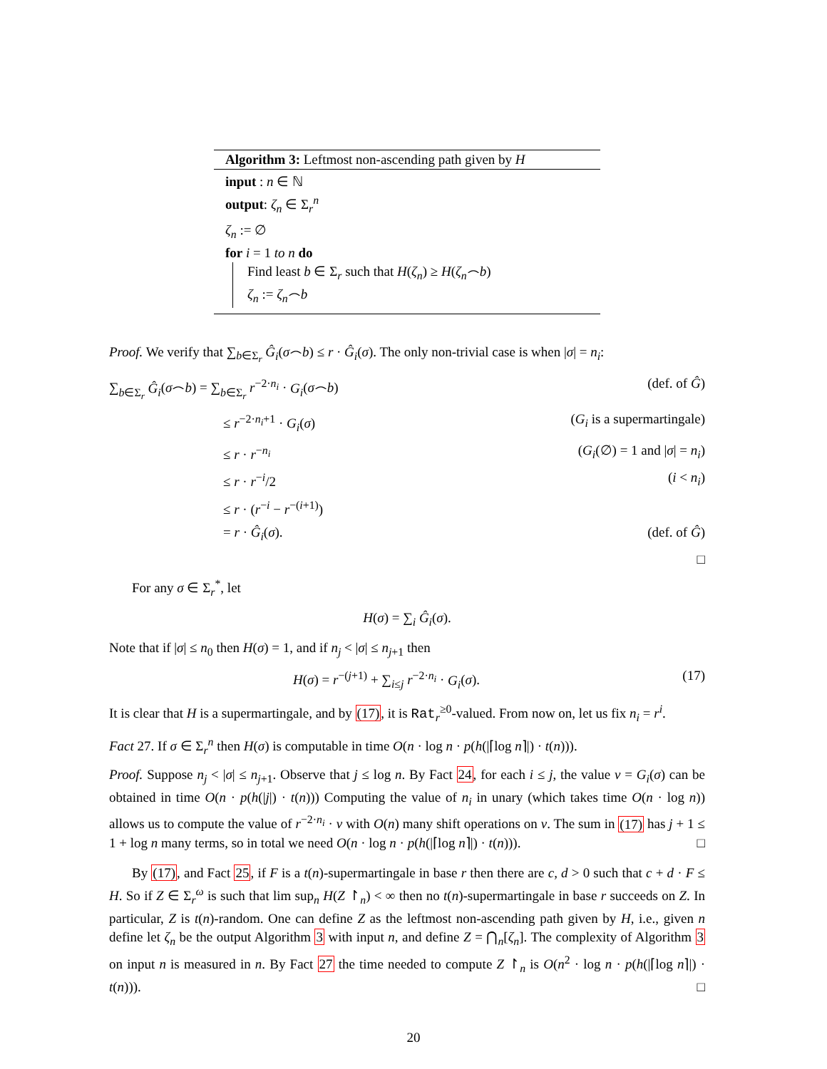Algorithm 3: Leftmost non-ascending path given by H
input : n ∈ ℕ
output: ζ<sub>n</sub> ∈ Σ<sub>r</sub><sup>n</sup>
ζ<sub>n</sub> := ∅
for i = 1 to n do
Find least b ∈ Σ<sub>r</sub> such that H(ζ<sub>n</sub>) ≥ H(ζ<sub>n</sub>⌢b)
ζ<sub>n</sub> := ζ<sub>n</sub>⌢b
Proof. We verify that ∑<sub>b∈Σ<sub>r</sub></sub> Ĝ<sub>i</sub>(σ⌢b) ≤ r · Ĝ<sub>i</sub>(σ). The only non-trivial case is when |σ| = n<sub>i</sub>:
∑<sub>b∈Σ<sub>r</sub></sub> Ĝ<sub>i</sub>(σ⌢b) = ∑<sub>b∈Σ<sub>r</sub></sub> r<sup>−2·n<sub>i</sub></sup> · G<sub>i</sub>(σ⌢b) (def. of Ĝ)
≤ r<sup>−2·n<sub>i</sub>+1</sup> · G<sub>i</sub>(σ) (G<sub>i</sub> is a supermartingale)
≤ r · r<sup>−n<sub>i</sub></sup> (G<sub>i</sub>(∅) = 1 and |σ| = n<sub>i</sub>)
≤ r · r<sup>−i</sup>/2 (i < n<sub>i</sub>)
≤ r · (r<sup>−i</sup> − r<sup>−(i+1)</sup>)
= r · Ĝ<sub>i</sub>(σ). (def. of Ĝ)
□
For any σ ∈ Σ<sub>r</sub><sup>*</sup>, let
H(σ) = ∑<sub>i</sub> Ĝ<sub>i</sub>(σ).
Note that if |σ| ≤ n<sub>0</sub> then H(σ) = 1, and if n<sub>j</sub> < |σ| ≤ n<sub>j+1</sub> then
H(σ) = r<sup>−(j+1)</sup> + ∑<sub>i≤j</sub> r<sup>−2·n<sub>i</sub></sup> · G<sub>i</sub>(σ). (17)
It is clear that H is a supermartingale, and by (17), it is Rat<sub>r</sub><sup>≥0</sup>-valued. From now on, let us fix n<sub>i</sub> = r<sup>i</sup>.
Fact 27. If σ ∈ Σ<sub>r</sub><sup>n</sup> then H(σ) is computable in time O(n · log n · p(h(|⌈log n⌉|) · t(n))).
Proof. Suppose n<sub>j</sub> < |σ| ≤ n<sub>j+1</sub>. Observe that j ≤ log n. By Fact 24, for each i ≤ j, the value v = G<sub>i</sub>(σ) can be obtained in time O(n · p(h(|j|) · t(n))) Computing the value of n<sub>i</sub> in unary (which takes time O(n · log n)) allows us to compute the value of r<sup>−2·n<sub>i</sub></sup> · v with O(n) many shift operations on v. The sum in (17) has j + 1 ≤ 1 + log n many terms, so in total we need O(n · log n · p(h(|⌈log n⌉|) · t(n))). □
By (17), and Fact 25, if F is a t(n)-supermartingale in base r then there are c, d > 0 such that c + d · F ≤ H. So if Z ∈ Σ<sub>r</sub><sup>ω</sup> is such that lim sup<sub>n</sub> H(Z ↾<sub>n</sub>) < ∞ then no t(n)-supermartingale in base r succeeds on Z. In particular, Z is t(n)-random. One can define Z as the leftmost non-ascending path given by H, i.e., given n define let ζ<sub>n</sub> be the output Algorithm 3 with input n, and define Z = ⋂<sub>n</sub>[ζ<sub>n</sub>]. The complexity of Algorithm 3 on input n is measured in n. By Fact 27 the time needed to compute Z ↾<sub>n</sub> is O(n<sup>2</sup> · log n · p(h(|⌈log n⌉|) · t(n))). □
20